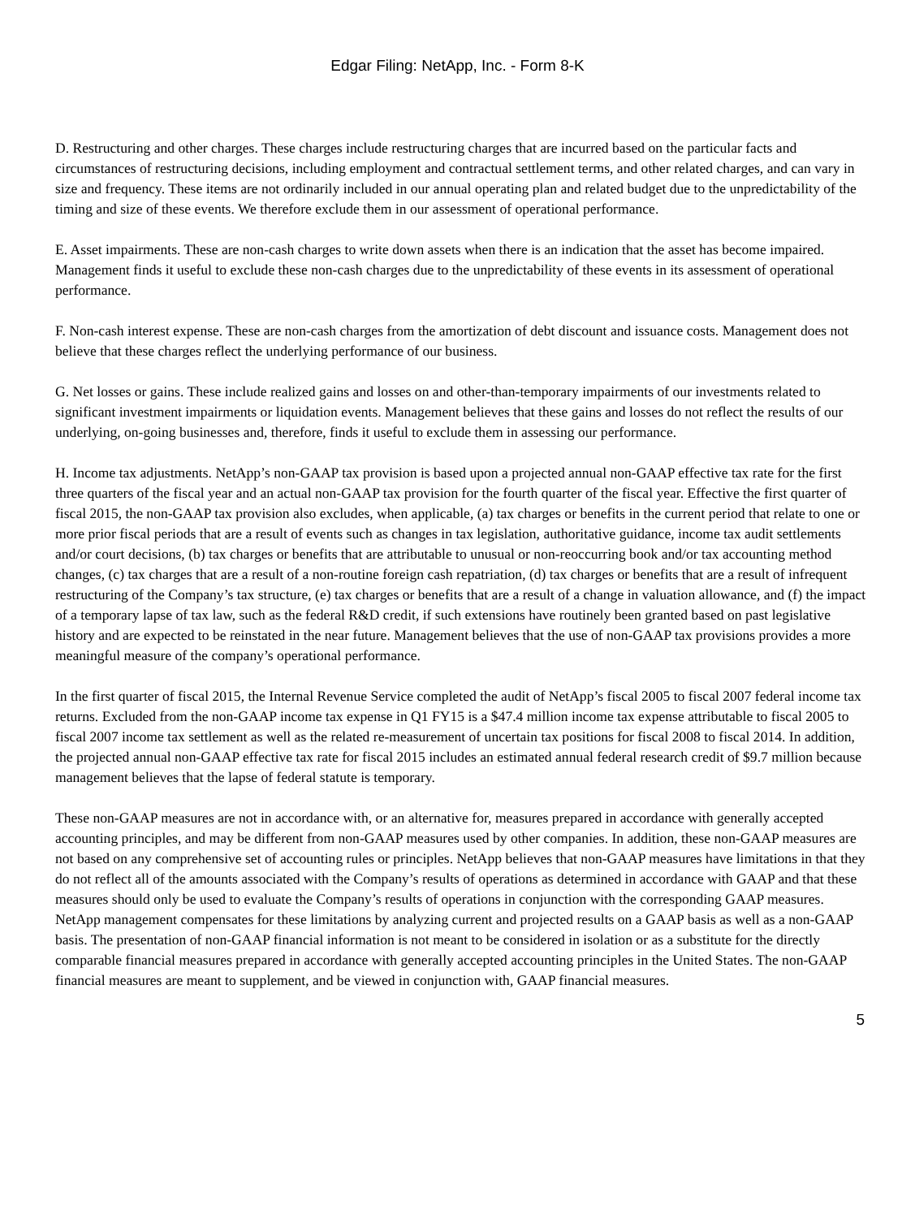Edgar Filing: NetApp, Inc. - Form 8-K
D. Restructuring and other charges. These charges include restructuring charges that are incurred based on the particular facts and circumstances of restructuring decisions, including employment and contractual settlement terms, and other related charges, and can vary in size and frequency. These items are not ordinarily included in our annual operating plan and related budget due to the unpredictability of the timing and size of these events. We therefore exclude them in our assessment of operational performance.
E. Asset impairments. These are non-cash charges to write down assets when there is an indication that the asset has become impaired. Management finds it useful to exclude these non-cash charges due to the unpredictability of these events in its assessment of operational performance.
F. Non-cash interest expense. These are non-cash charges from the amortization of debt discount and issuance costs. Management does not believe that these charges reflect the underlying performance of our business.
G. Net losses or gains. These include realized gains and losses on and other-than-temporary impairments of our investments related to significant investment impairments or liquidation events. Management believes that these gains and losses do not reflect the results of our underlying, on-going businesses and, therefore, finds it useful to exclude them in assessing our performance.
H. Income tax adjustments. NetApp’s non-GAAP tax provision is based upon a projected annual non-GAAP effective tax rate for the first three quarters of the fiscal year and an actual non-GAAP tax provision for the fourth quarter of the fiscal year. Effective the first quarter of fiscal 2015, the non-GAAP tax provision also excludes, when applicable, (a) tax charges or benefits in the current period that relate to one or more prior fiscal periods that are a result of events such as changes in tax legislation, authoritative guidance, income tax audit settlements and/or court decisions, (b) tax charges or benefits that are attributable to unusual or non-reoccurring book and/or tax accounting method changes, (c) tax charges that are a result of a non-routine foreign cash repatriation, (d) tax charges or benefits that are a result of infrequent restructuring of the Company’s tax structure, (e) tax charges or benefits that are a result of a change in valuation allowance, and (f) the impact of a temporary lapse of tax law, such as the federal R&D credit, if such extensions have routinely been granted based on past legislative history and are expected to be reinstated in the near future. Management believes that the use of non-GAAP tax provisions provides a more meaningful measure of the company’s operational performance.
In the first quarter of fiscal 2015, the Internal Revenue Service completed the audit of NetApp’s fiscal 2005 to fiscal 2007 federal income tax returns. Excluded from the non-GAAP income tax expense in Q1 FY15 is a $47.4 million income tax expense attributable to fiscal 2005 to fiscal 2007 income tax settlement as well as the related re-measurement of uncertain tax positions for fiscal 2008 to fiscal 2014. In addition, the projected annual non-GAAP effective tax rate for fiscal 2015 includes an estimated annual federal research credit of $9.7 million because management believes that the lapse of federal statute is temporary.
These non-GAAP measures are not in accordance with, or an alternative for, measures prepared in accordance with generally accepted accounting principles, and may be different from non-GAAP measures used by other companies. In addition, these non-GAAP measures are not based on any comprehensive set of accounting rules or principles. NetApp believes that non-GAAP measures have limitations in that they do not reflect all of the amounts associated with the Company’s results of operations as determined in accordance with GAAP and that these measures should only be used to evaluate the Company’s results of operations in conjunction with the corresponding GAAP measures. NetApp management compensates for these limitations by analyzing current and projected results on a GAAP basis as well as a non-GAAP basis. The presentation of non-GAAP financial information is not meant to be considered in isolation or as a substitute for the directly comparable financial measures prepared in accordance with generally accepted accounting principles in the United States. The non-GAAP financial measures are meant to supplement, and be viewed in conjunction with, GAAP financial measures.
5